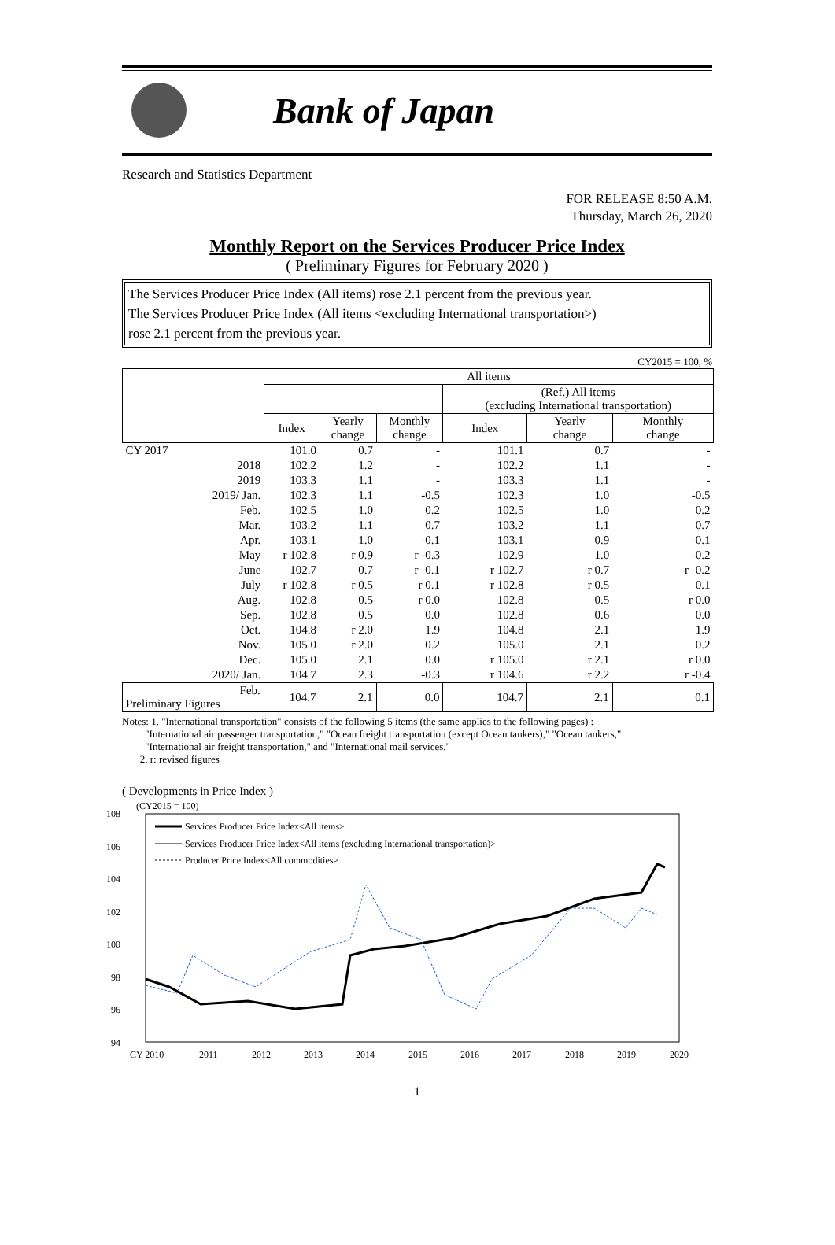Bank of Japan
Research and Statistics Department
FOR RELEASE 8:50 A.M.
Thursday, March 26, 2020
Monthly Report on the Services Producer Price Index
( Preliminary Figures for February 2020 )
The Services Producer Price Index (All items) rose 2.1 percent from the previous year.
The Services Producer Price Index (All items <excluding International transportation>)
rose 2.1 percent from the previous year.
CY2015 = 100, %
| | All items | | | | | |
| --- | --- | --- | --- | --- | --- | --- |
| | | | | (Ref.) All items (excluding International transportation) | | |
| | Index | Yearly change | Monthly change | Index | Yearly change | Monthly change |
| CY 2017 | 101.0 | 0.7 | - | 101.1 | 0.7 | - |
| 2018 | 102.2 | 1.2 | - | 102.2 | 1.1 | - |
| 2019 | 103.3 | 1.1 | - | 103.3 | 1.1 | - |
| 2019/ Jan. | 102.3 | 1.1 | -0.5 | 102.3 | 1.0 | -0.5 |
| Feb. | 102.5 | 1.0 | 0.2 | 102.5 | 1.0 | 0.2 |
| Mar. | 103.2 | 1.1 | 0.7 | 103.2 | 1.1 | 0.7 |
| Apr. | 103.1 | 1.0 | -0.1 | 103.1 | 0.9 | -0.1 |
| May | r 102.8 | r 0.9 | r -0.3 | 102.9 | 1.0 | -0.2 |
| June | 102.7 | 0.7 | r -0.1 | r 102.7 | r 0.7 | r -0.2 |
| July | r 102.8 | r 0.5 | r 0.1 | r 102.8 | r 0.5 | 0.1 |
| Aug. | 102.8 | 0.5 | r 0.0 | 102.8 | 0.5 | r 0.0 |
| Sep. | 102.8 | 0.5 | 0.0 | 102.8 | 0.6 | 0.0 |
| Oct. | 104.8 | r 2.0 | 1.9 | 104.8 | 2.1 | 1.9 |
| Nov. | 105.0 | r 2.0 | 0.2 | 105.0 | 2.1 | 0.2 |
| Dec. | 105.0 | 2.1 | 0.0 | r 105.0 | r 2.1 | r 0.0 |
| 2020/ Jan. | 104.7 | 2.3 | -0.3 | r 104.6 | r 2.2 | r -0.4 |
| Feb. Preliminary Figures | 104.7 | 2.1 | 0.0 | 104.7 | 2.1 | 0.1 |
Notes: 1. "International transportation" consists of the following 5 items (the same applies to the following pages) :
"International air passenger transportation," "Ocean freight transportation (except Ocean tankers)," "Ocean tankers,"
"International air freight transportation," and "International mail services."
2. r: revised figures
( Developments in Price Index )
(CY2015 = 100)
108
106
104
102
100
98
96
94
CY 2010
2011
2012
2013
2014
2015
2016
2017
2018
2019
2020
Services Producer Price Index<All items>
Services Producer Price Index<All items (excluding International transportation)>
Producer Price Index<All commodities>
1